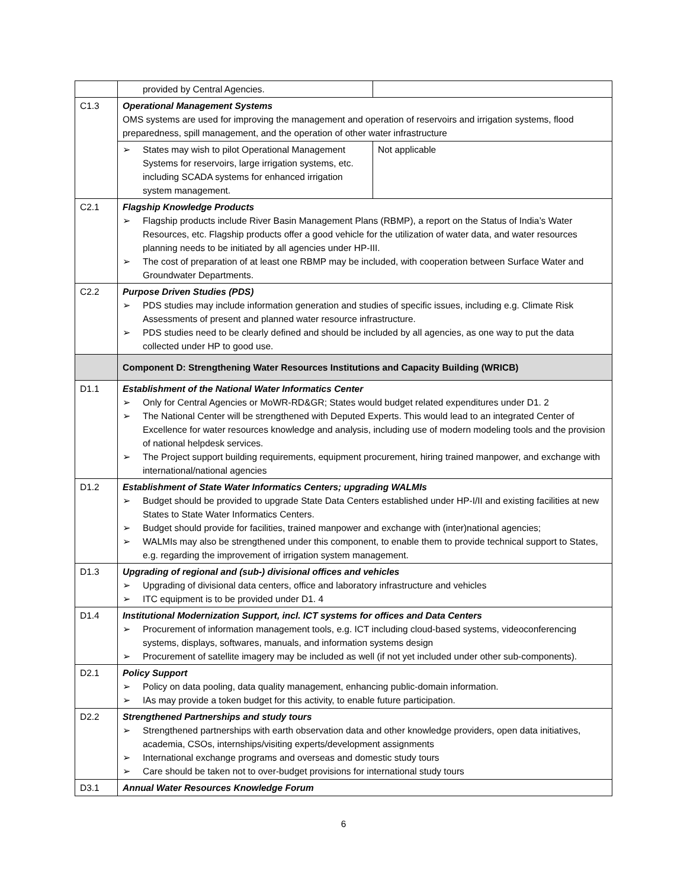| | provided by Central Agencies. | |
| C1.3 | Operational Management Systems OMS systems are used for improving the management and operation of reservoirs and irrigation systems, flood preparedness, spill management, and the operation of other water infrastructure | |
| | ➢ States may wish to pilot Operational Management Systems for reservoirs, large irrigation systems, etc. including SCADA systems for enhanced irrigation system management. | Not applicable |
| C2.1 | Flagship Knowledge Products ➢ Flagship products include River Basin Management Plans (RBMP), a report on the Status of India’s Water Resources, etc. Flagship products offer a good vehicle for the utilization of water data, and water resources planning needs to be initiated by all agencies under HP-III. ➢ The cost of preparation of at least one RBMP may be included, with cooperation between Surface Water and Groundwater Departments. | |
| C2.2 | Purpose Driven Studies (PDS) ➢ PDS studies may include information generation and studies of specific issues, including e.g. Climate Risk Assessments of present and planned water resource infrastructure. ➢ PDS studies need to be clearly defined and should be included by all agencies, as one way to put the data collected under HP to good use. | |
| | Component D: Strengthening Water Resources Institutions and Capacity Building (WRICB) | |
| D1.1 | Establishment of the National Water Informatics Center ➢ Only for Central Agencies or MoWR-RD&GR; States would budget related expenditures under D1. 2 ➢ The National Center will be strengthened with Deputed Experts. This would lead to an integrated Center of Excellence for water resources knowledge and analysis, including use of modern modeling tools and the provision of national helpdesk services. ➢ The Project support building requirements, equipment procurement, hiring trained manpower, and exchange with international/national agencies | |
| D1.2 | Establishment of State Water Informatics Centers; upgrading WALMIs ➢ Budget should be provided to upgrade State Data Centers established under HP-I/II and existing facilities at new States to State Water Informatics Centers. ➢ Budget should provide for facilities, trained manpower and exchange with (inter)national agencies; ➢ WALMIs may also be strengthened under this component, to enable them to provide technical support to States, e.g. regarding the improvement of irrigation system management. | |
| D1.3 | Upgrading of regional and (sub-) divisional offices and vehicles ➢ Upgrading of divisional data centers, office and laboratory infrastructure and vehicles ➢ ITC equipment is to be provided under D1. 4 | |
| D1.4 | Institutional Modernization Support, incl. ICT systems for offices and Data Centers ➢ Procurement of information management tools, e.g. ICT including cloud-based systems, videoconferencing systems, displays, softwares, manuals, and information systems design ➢ Procurement of satellite imagery may be included as well (if not yet included under other sub-components). | |
| D2.1 | Policy Support ➢ Policy on data pooling, data quality management, enhancing public-domain information. ➢ IAs may provide a token budget for this activity, to enable future participation. | |
| D2.2 | Strengthened Partnerships and study tours ➢ Strengthened partnerships with earth observation data and other knowledge providers, open data initiatives, academia, CSOs, internships/visiting experts/development assignments ➢ International exchange programs and overseas and domestic study tours ➢ Care should be taken not to over-budget provisions for international study tours | |
| D3.1 | Annual Water Resources Knowledge Forum | |
6